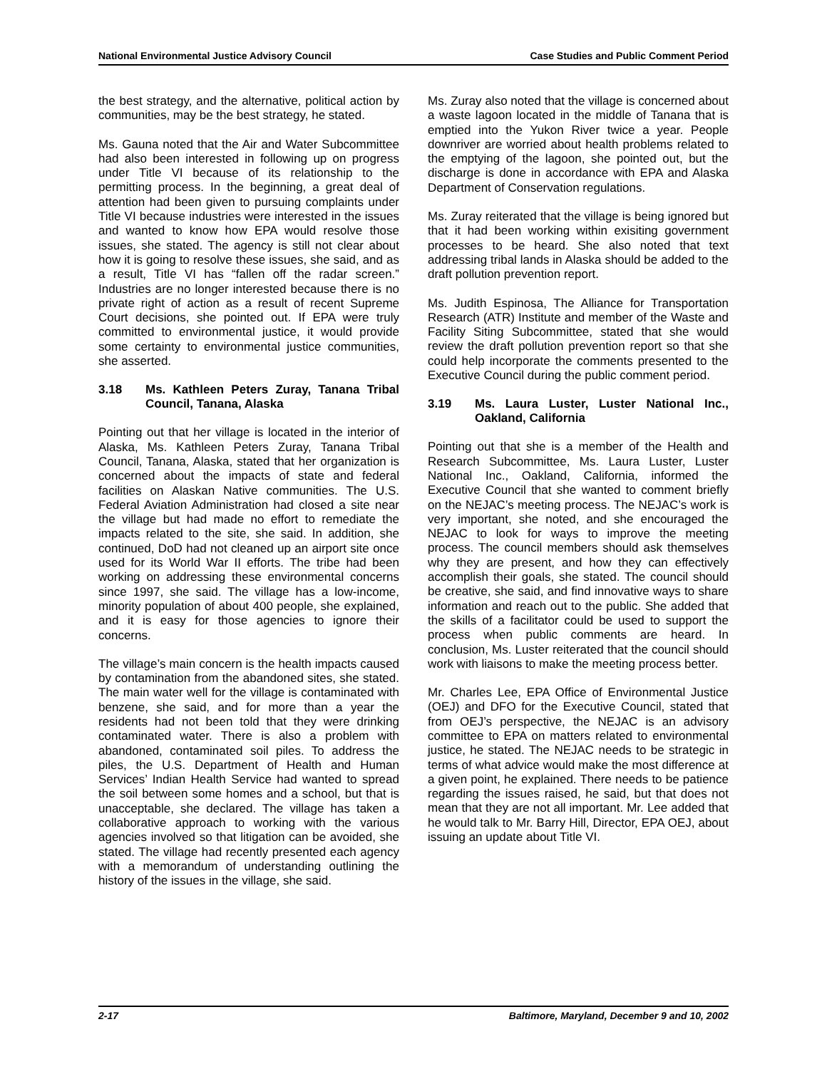National Environmental Justice Advisory Council Case Studies and Public Comment Period
the best strategy, and the alternative, political action by communities, may be the best strategy, he stated.
Ms. Gauna noted that the Air and Water Subcommittee had also been interested in following up on progress under Title VI because of its relationship to the permitting process. In the beginning, a great deal of attention had been given to pursuing complaints under Title VI because industries were interested in the issues and wanted to know how EPA would resolve those issues, she stated. The agency is still not clear about how it is going to resolve these issues, she said, and as a result, Title VI has “fallen off the radar screen.” Industries are no longer interested because there is no private right of action as a result of recent Supreme Court decisions, she pointed out. If EPA were truly committed to environmental justice, it would provide some certainty to environmental justice communities, she asserted.
3.18 Ms. Kathleen Peters Zuray, Tanana Tribal Council, Tanana, Alaska
Pointing out that her village is located in the interior of Alaska, Ms. Kathleen Peters Zuray, Tanana Tribal Council, Tanana, Alaska, stated that her organization is concerned about the impacts of state and federal facilities on Alaskan Native communities. The U.S. Federal Aviation Administration had closed a site near the village but had made no effort to remediate the impacts related to the site, she said. In addition, she continued, DoD had not cleaned up an airport site once used for its World War II efforts. The tribe had been working on addressing these environmental concerns since 1997, she said. The village has a low-income, minority population of about 400 people, she explained, and it is easy for those agencies to ignore their concerns.
The village’s main concern is the health impacts caused by contamination from the abandoned sites, she stated. The main water well for the village is contaminated with benzene, she said, and for more than a year the residents had not been told that they were drinking contaminated water. There is also a problem with abandoned, contaminated soil piles. To address the piles, the U.S. Department of Health and Human Services’ Indian Health Service had wanted to spread the soil between some homes and a school, but that is unacceptable, she declared. The village has taken a collaborative approach to working with the various agencies involved so that litigation can be avoided, she stated. The village had recently presented each agency with a memorandum of understanding outlining the history of the issues in the village, she said.
Ms. Zuray also noted that the village is concerned about a waste lagoon located in the middle of Tanana that is emptied into the Yukon River twice a year. People downriver are worried about health problems related to the emptying of the lagoon, she pointed out, but the discharge is done in accordance with EPA and Alaska Department of Conservation regulations.
Ms. Zuray reiterated that the village is being ignored but that it had been working within exisiting government processes to be heard. She also noted that text addressing tribal lands in Alaska should be added to the draft pollution prevention report.
Ms. Judith Espinosa, The Alliance for Transportation Research (ATR) Institute and member of the Waste and Facility Siting Subcommittee, stated that she would review the draft pollution prevention report so that she could help incorporate the comments presented to the Executive Council during the public comment period.
3.19 Ms. Laura Luster, Luster National Inc., Oakland, California
Pointing out that she is a member of the Health and Research Subcommittee, Ms. Laura Luster, Luster National Inc., Oakland, California, informed the Executive Council that she wanted to comment briefly on the NEJAC’s meeting process. The NEJAC’s work is very important, she noted, and she encouraged the NEJAC to look for ways to improve the meeting process. The council members should ask themselves why they are present, and how they can effectively accomplish their goals, she stated. The council should be creative, she said, and find innovative ways to share information and reach out to the public. She added that the skills of a facilitator could be used to support the process when public comments are heard. In conclusion, Ms. Luster reiterated that the council should work with liaisons to make the meeting process better.
Mr. Charles Lee, EPA Office of Environmental Justice (OEJ) and DFO for the Executive Council, stated that from OEJ’s perspective, the NEJAC is an advisory committee to EPA on matters related to environmental justice, he stated. The NEJAC needs to be strategic in terms of what advice would make the most difference at a given point, he explained. There needs to be patience regarding the issues raised, he said, but that does not mean that they are not all important. Mr. Lee added that he would talk to Mr. Barry Hill, Director, EPA OEJ, about issuing an update about Title VI.
2-17 Baltimore, Maryland, December 9 and 10, 2002